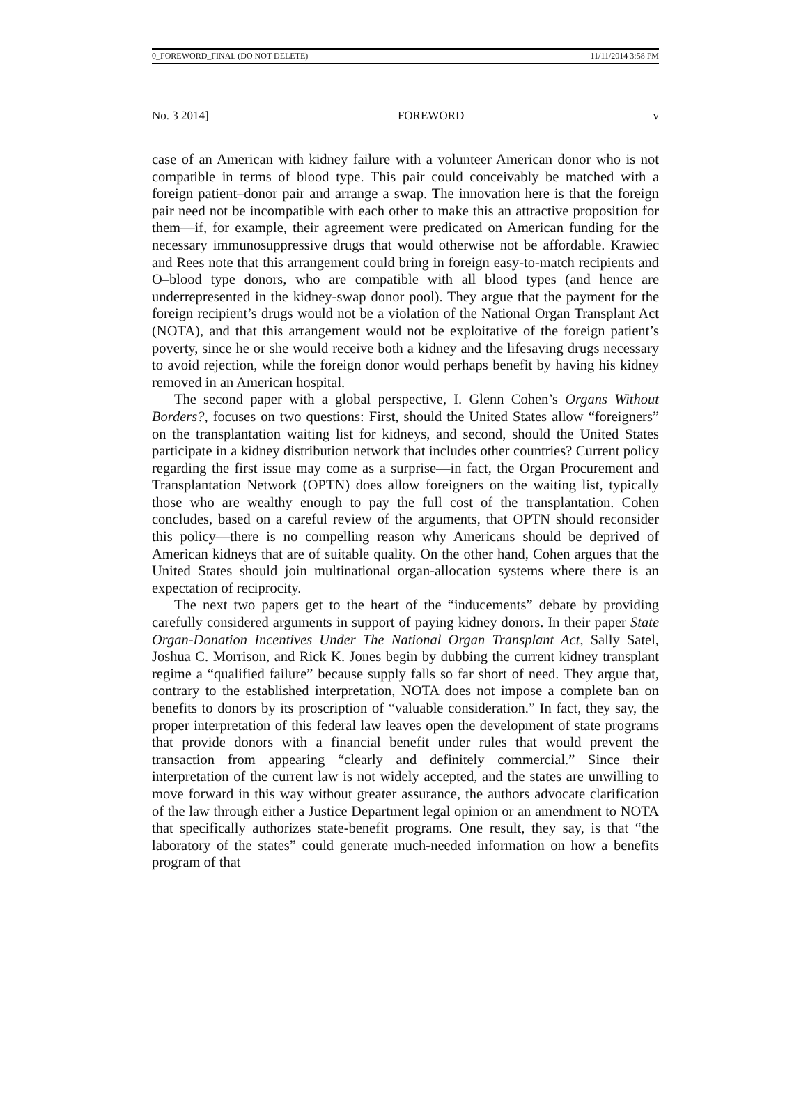0_FOREWORD_FINAL (DO NOT DELETE) 11/11/2014 3:58 PM
No. 3 2014] FOREWORD v
case of an American with kidney failure with a volunteer American donor who is not compatible in terms of blood type. This pair could conceivably be matched with a foreign patient–donor pair and arrange a swap. The innovation here is that the foreign pair need not be incompatible with each other to make this an attractive proposition for them—if, for example, their agreement were predicated on American funding for the necessary immunosuppressive drugs that would otherwise not be affordable. Krawiec and Rees note that this arrangement could bring in foreign easy-to-match recipients and O–blood type donors, who are compatible with all blood types (and hence are underrepresented in the kidney-swap donor pool). They argue that the payment for the foreign recipient’s drugs would not be a violation of the National Organ Transplant Act (NOTA), and that this arrangement would not be exploitative of the foreign patient’s poverty, since he or she would receive both a kidney and the lifesaving drugs necessary to avoid rejection, while the foreign donor would perhaps benefit by having his kidney removed in an American hospital.
The second paper with a global perspective, I. Glenn Cohen’s Organs Without Borders?, focuses on two questions: First, should the United States allow “foreigners” on the transplantation waiting list for kidneys, and second, should the United States participate in a kidney distribution network that includes other countries? Current policy regarding the first issue may come as a surprise—in fact, the Organ Procurement and Transplantation Network (OPTN) does allow foreigners on the waiting list, typically those who are wealthy enough to pay the full cost of the transplantation. Cohen concludes, based on a careful review of the arguments, that OPTN should reconsider this policy—there is no compelling reason why Americans should be deprived of American kidneys that are of suitable quality. On the other hand, Cohen argues that the United States should join multinational organ-allocation systems where there is an expectation of reciprocity.
The next two papers get to the heart of the “inducements” debate by providing carefully considered arguments in support of paying kidney donors. In their paper State Organ-Donation Incentives Under The National Organ Transplant Act, Sally Satel, Joshua C. Morrison, and Rick K. Jones begin by dubbing the current kidney transplant regime a “qualified failure” because supply falls so far short of need. They argue that, contrary to the established interpretation, NOTA does not impose a complete ban on benefits to donors by its proscription of “valuable consideration.” In fact, they say, the proper interpretation of this federal law leaves open the development of state programs that provide donors with a financial benefit under rules that would prevent the transaction from appearing “clearly and definitely commercial.” Since their interpretation of the current law is not widely accepted, and the states are unwilling to move forward in this way without greater assurance, the authors advocate clarification of the law through either a Justice Department legal opinion or an amendment to NOTA that specifically authorizes state-benefit programs. One result, they say, is that “the laboratory of the states” could generate much-needed information on how a benefits program of that